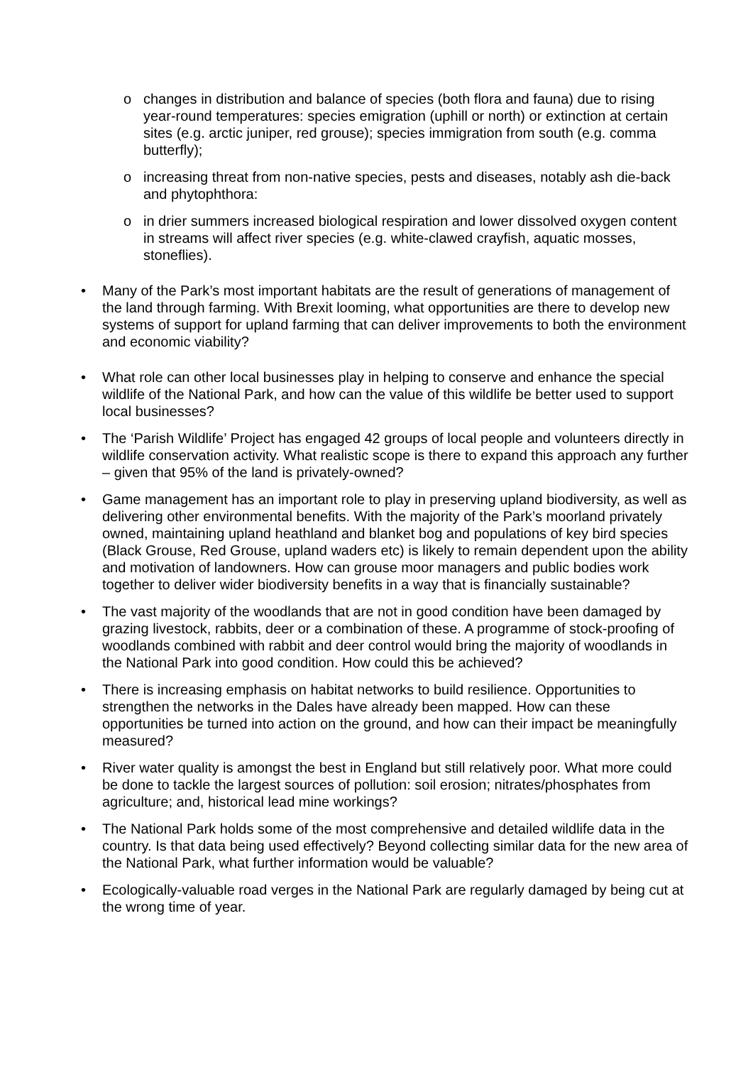o changes in distribution and balance of species (both flora and fauna) due to rising year-round temperatures: species emigration (uphill or north) or extinction at certain sites (e.g. arctic juniper, red grouse); species immigration from south (e.g. comma butterfly);
o increasing threat from non-native species, pests and diseases, notably ash die-back and phytophthora:
o in drier summers increased biological respiration and lower dissolved oxygen content in streams will affect river species (e.g. white-clawed crayfish, aquatic mosses, stoneflies).
• Many of the Park’s most important habitats are the result of generations of management of the land through farming. With Brexit looming, what opportunities are there to develop new systems of support for upland farming that can deliver improvements to both the environment and economic viability?
• What role can other local businesses play in helping to conserve and enhance the special wildlife of the National Park, and how can the value of this wildlife be better used to support local businesses?
• The ‘Parish Wildlife’ Project has engaged 42 groups of local people and volunteers directly in wildlife conservation activity. What realistic scope is there to expand this approach any further – given that 95% of the land is privately-owned?
• Game management has an important role to play in preserving upland biodiversity, as well as delivering other environmental benefits. With the majority of the Park’s moorland privately owned, maintaining upland heathland and blanket bog and populations of key bird species (Black Grouse, Red Grouse, upland waders etc) is likely to remain dependent upon the ability and motivation of landowners. How can grouse moor managers and public bodies work together to deliver wider biodiversity benefits in a way that is financially sustainable?
• The vast majority of the woodlands that are not in good condition have been damaged by grazing livestock, rabbits, deer or a combination of these. A programme of stock-proofing of woodlands combined with rabbit and deer control would bring the majority of woodlands in the National Park into good condition. How could this be achieved?
• There is increasing emphasis on habitat networks to build resilience. Opportunities to strengthen the networks in the Dales have already been mapped. How can these opportunities be turned into action on the ground, and how can their impact be meaningfully measured?
• River water quality is amongst the best in England but still relatively poor. What more could be done to tackle the largest sources of pollution: soil erosion; nitrates/phosphates from agriculture; and, historical lead mine workings?
• The National Park holds some of the most comprehensive and detailed wildlife data in the country. Is that data being used effectively? Beyond collecting similar data for the new area of the National Park, what further information would be valuable?
• Ecologically-valuable road verges in the National Park are regularly damaged by being cut at the wrong time of year.